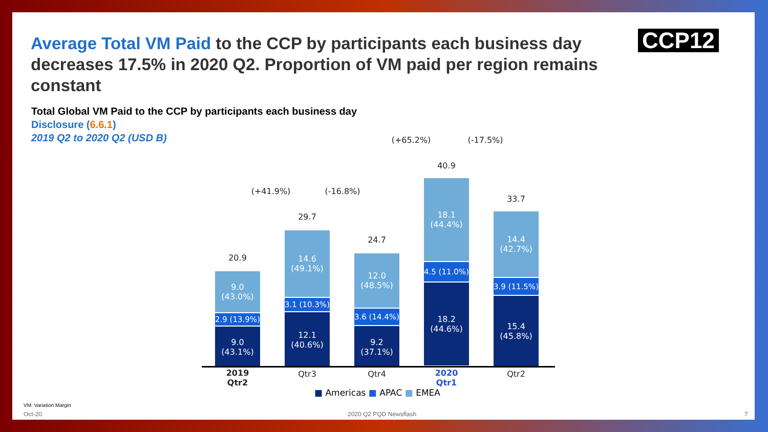Average Total VM Paid to the CCP by participants each business day decreases 17.5% in 2020 Q2. Proportion of VM paid per region remains constant
CCP12
Total Global VM Paid to the CCP by participants each business day
Disclosure (6.6.1)
2019 Q2 to 2020 Q2 (USD B)
(+41.9%) (-16.8%)
(+65.2%) (-17.5%)
20.9
9.0
(43.0%)
2.9 (13.9%)
9.0
(43.1%)
29.7
14.6
(49.1%)
3.1 (10.3%)
12.1
(40.6%)
24.7
12.0
(48.5%)
3.6 (14.4%)
9.2
(37.1%)
40.9
18.1
(44.4%)
4.5 (11.0%)
18.2
(44.6%)
33.7
14.4
(42.7%)
3.9 (11.5%)
15.4
(45.8%)
2019 Qtr2 Qtr3 Qtr4 2020 Qtr1 Qtr2
■ Americas ■ APAC ■ EMEA
VM: Variation Margin
Oct-20 2020 Q2 PQD Newsflash 7